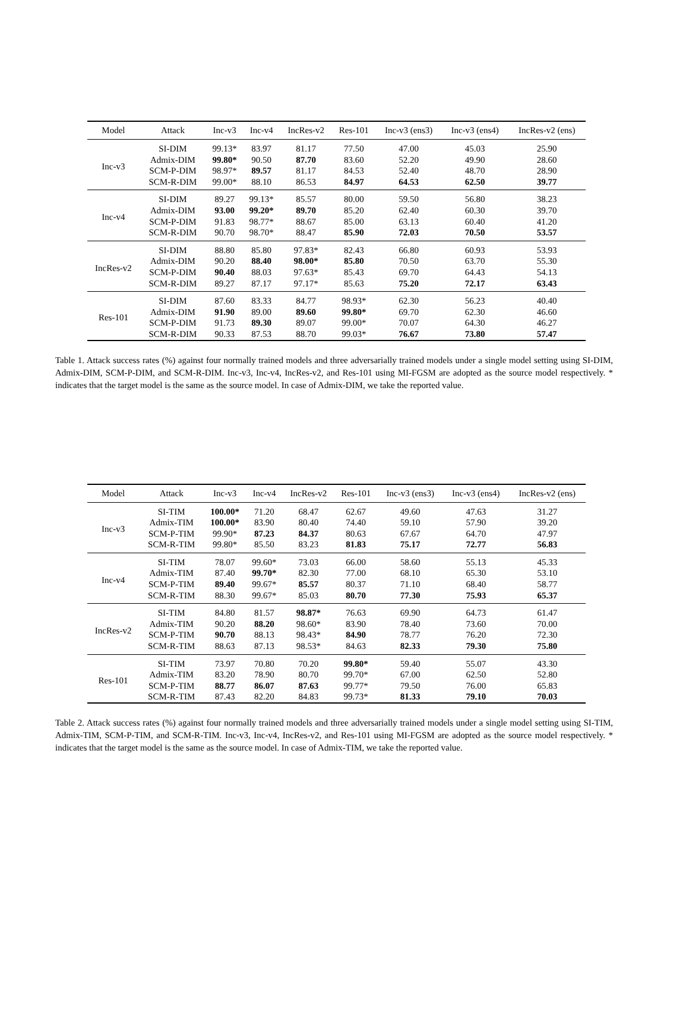| Model | Attack | Inc-v3 | Inc-v4 | IncRes-v2 | Res-101 | Inc-v3 (ens3) | Inc-v3 (ens4) | IncRes-v2 (ens) |
| --- | --- | --- | --- | --- | --- | --- | --- | --- |
| Inc-v3 | SI-DIM | 99.13* | 83.97 | 81.17 | 77.50 | 47.00 | 45.03 | 25.90 |
| | Admix-DIM | 99.80* | 90.50 | 87.70 | 83.60 | 52.20 | 49.90 | 28.60 |
| | SCM-P-DIM | 98.97* | 89.57 | 81.17 | 84.53 | 52.40 | 48.70 | 28.90 |
| | SCM-R-DIM | 99.00* | 88.10 | 86.53 | 84.97 | 64.53 | 62.50 | 39.77 |
| Inc-v4 | SI-DIM | 89.27 | 99.13* | 85.57 | 80.00 | 59.50 | 56.80 | 38.23 |
| | Admix-DIM | 93.00 | 99.20* | 89.70 | 85.20 | 62.40 | 60.30 | 39.70 |
| | SCM-P-DIM | 91.83 | 98.77* | 88.67 | 85.00 | 63.13 | 60.40 | 41.20 |
| | SCM-R-DIM | 90.70 | 98.70* | 88.47 | 85.90 | 72.03 | 70.50 | 53.57 |
| IncRes-v2 | SI-DIM | 88.80 | 85.80 | 97.83* | 82.43 | 66.80 | 60.93 | 53.93 |
| | Admix-DIM | 90.20 | 88.40 | 98.00* | 85.80 | 70.50 | 63.70 | 55.30 |
| | SCM-P-DIM | 90.40 | 88.03 | 97.63* | 85.43 | 69.70 | 64.43 | 54.13 |
| | SCM-R-DIM | 89.27 | 87.17 | 97.17* | 85.63 | 75.20 | 72.17 | 63.43 |
| Res-101 | SI-DIM | 87.60 | 83.33 | 84.77 | 98.93* | 62.30 | 56.23 | 40.40 |
| | Admix-DIM | 91.90 | 89.00 | 89.60 | 99.80* | 69.70 | 62.30 | 46.60 |
| | SCM-P-DIM | 91.73 | 89.30 | 89.07 | 99.00* | 70.07 | 64.30 | 46.27 |
| | SCM-R-DIM | 90.33 | 87.53 | 88.70 | 99.03* | 76.67 | 73.80 | 57.47 |
Table 1. Attack success rates (%) against four normally trained models and three adversarially trained models under a single model setting using SI-DIM, Admix-DIM, SCM-P-DIM, and SCM-R-DIM. Inc-v3, Inc-v4, IncRes-v2, and Res-101 using MI-FGSM are adopted as the source model respectively. * indicates that the target model is the same as the source model. In case of Admix-DIM, we take the reported value.
| Model | Attack | Inc-v3 | Inc-v4 | IncRes-v2 | Res-101 | Inc-v3 (ens3) | Inc-v3 (ens4) | IncRes-v2 (ens) |
| --- | --- | --- | --- | --- | --- | --- | --- | --- |
| Inc-v3 | SI-TIM | 100.00* | 71.20 | 68.47 | 62.67 | 49.60 | 47.63 | 31.27 |
| | Admix-TIM | 100.00* | 83.90 | 80.40 | 74.40 | 59.10 | 57.90 | 39.20 |
| | SCM-P-TIM | 99.90* | 87.23 | 84.37 | 80.63 | 67.67 | 64.70 | 47.97 |
| | SCM-R-TIM | 99.80* | 85.50 | 83.23 | 81.83 | 75.17 | 72.77 | 56.83 |
| Inc-v4 | SI-TIM | 78.07 | 99.60* | 73.03 | 66.00 | 58.60 | 55.13 | 45.33 |
| | Admix-TIM | 87.40 | 99.70* | 82.30 | 77.00 | 68.10 | 65.30 | 53.10 |
| | SCM-P-TIM | 89.40 | 99.67* | 85.57 | 80.37 | 71.10 | 68.40 | 58.77 |
| | SCM-R-TIM | 88.30 | 99.67* | 85.03 | 80.70 | 77.30 | 75.93 | 65.37 |
| IncRes-v2 | SI-TIM | 84.80 | 81.57 | 98.87* | 76.63 | 69.90 | 64.73 | 61.47 |
| | Admix-TIM | 90.20 | 88.20 | 98.60* | 83.90 | 78.40 | 73.60 | 70.00 |
| | SCM-P-TIM | 90.70 | 88.13 | 98.43* | 84.90 | 78.77 | 76.20 | 72.30 |
| | SCM-R-TIM | 88.63 | 87.13 | 98.53* | 84.63 | 82.33 | 79.30 | 75.80 |
| Res-101 | SI-TIM | 73.97 | 70.80 | 70.20 | 99.80* | 59.40 | 55.07 | 43.30 |
| | Admix-TIM | 83.20 | 78.90 | 80.70 | 99.70* | 67.00 | 62.50 | 52.80 |
| | SCM-P-TIM | 88.77 | 86.07 | 87.63 | 99.77* | 79.50 | 76.00 | 65.83 |
| | SCM-R-TIM | 87.43 | 82.20 | 84.83 | 99.73* | 81.33 | 79.10 | 70.03 |
Table 2. Attack success rates (%) against four normally trained models and three adversarially trained models under a single model setting using SI-TIM, Admix-TIM, SCM-P-TIM, and SCM-R-TIM. Inc-v3, Inc-v4, IncRes-v2, and Res-101 using MI-FGSM are adopted as the source model respectively. * indicates that the target model is the same as the source model. In case of Admix-TIM, we take the reported value.